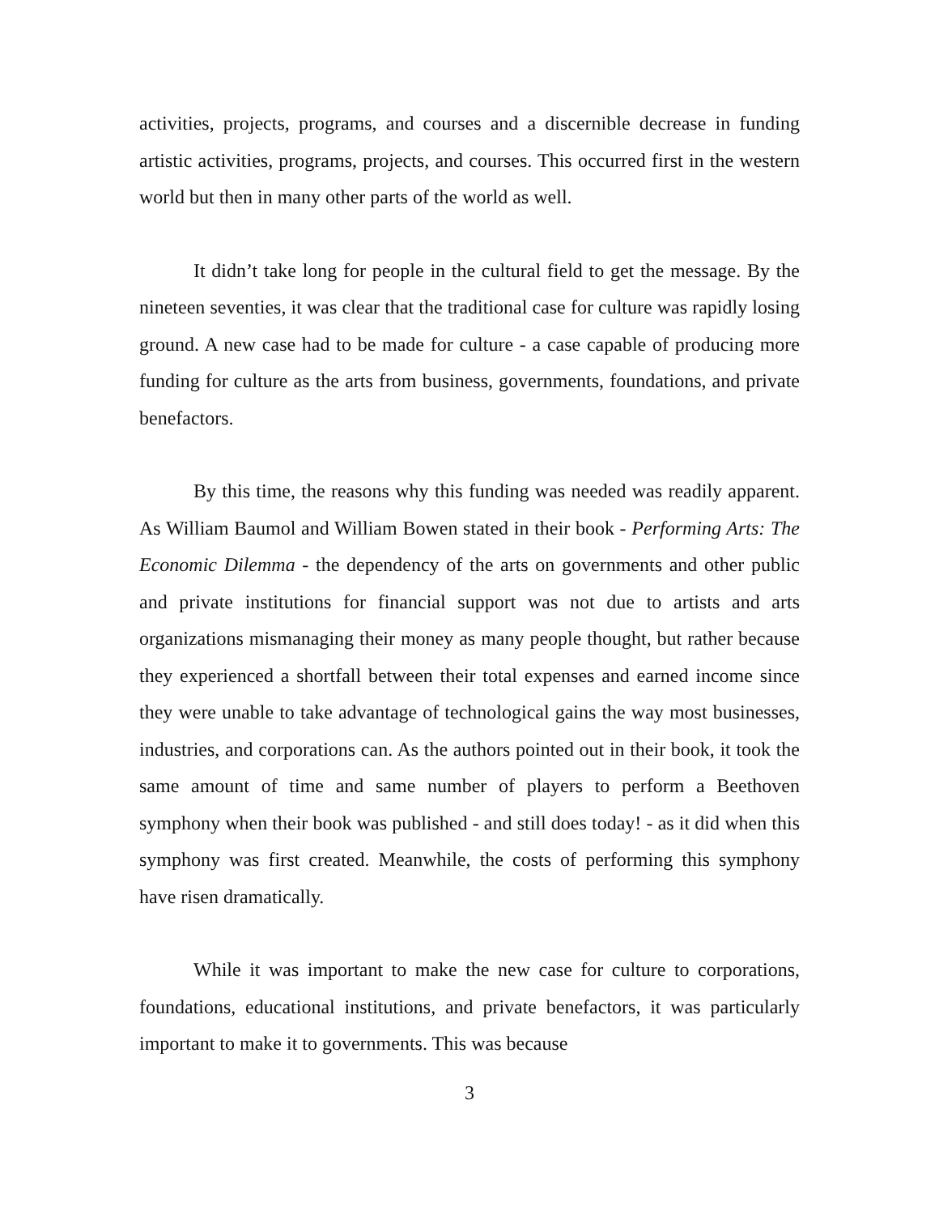activities, projects, programs, and courses and a discernible decrease in funding artistic activities, programs, projects, and courses. This occurred first in the western world but then in many other parts of the world as well.
It didn’t take long for people in the cultural field to get the message. By the nineteen seventies, it was clear that the traditional case for culture was rapidly losing ground. A new case had to be made for culture - a case capable of producing more funding for culture as the arts from business, governments, foundations, and private benefactors.
By this time, the reasons why this funding was needed was readily apparent. As William Baumol and William Bowen stated in their book - Performing Arts: The Economic Dilemma - the dependency of the arts on governments and other public and private institutions for financial support was not due to artists and arts organizations mismanaging their money as many people thought, but rather because they experienced a shortfall between their total expenses and earned income since they were unable to take advantage of technological gains the way most businesses, industries, and corporations can. As the authors pointed out in their book, it took the same amount of time and same number of players to perform a Beethoven symphony when their book was published - and still does today! - as it did when this symphony was first created. Meanwhile, the costs of performing this symphony have risen dramatically.
While it was important to make the new case for culture to corporations, foundations, educational institutions, and private benefactors, it was particularly important to make it to governments. This was because
3